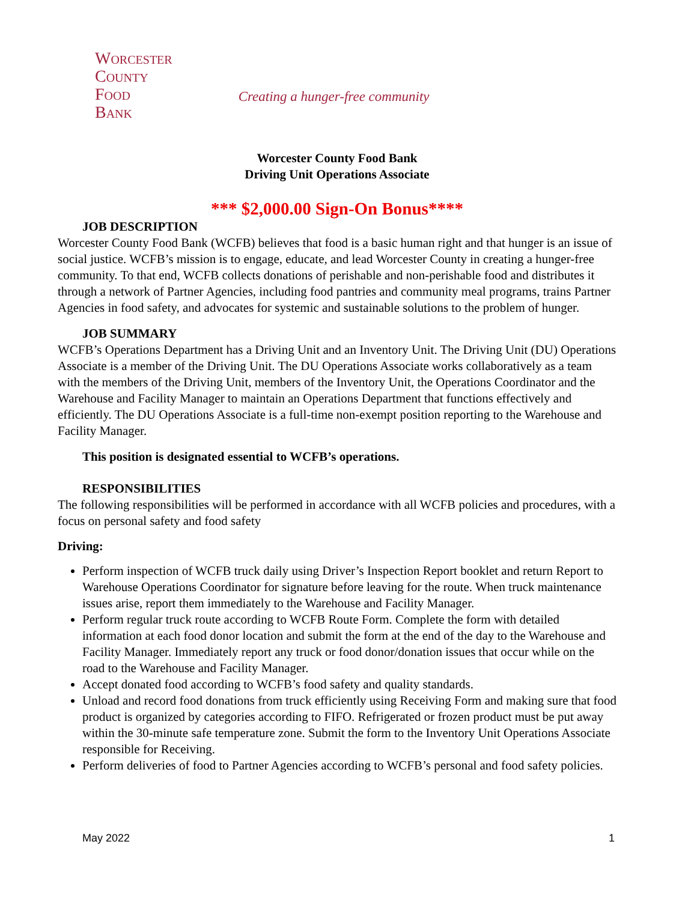Worcester
County
Food
Bank
Creating a hunger-free community
Worcester County Food Bank
Driving Unit Operations Associate
*** $2,000.00 Sign-On Bonus****
JOB DESCRIPTION
Worcester County Food Bank (WCFB) believes that food is a basic human right and that hunger is an issue of social justice. WCFB’s mission is to engage, educate, and lead Worcester County in creating a hunger-free community. To that end, WCFB collects donations of perishable and non-perishable food and distributes it through a network of Partner Agencies, including food pantries and community meal programs, trains Partner Agencies in food safety, and advocates for systemic and sustainable solutions to the problem of hunger.
JOB SUMMARY
WCFB’s Operations Department has a Driving Unit and an Inventory Unit. The Driving Unit (DU) Operations Associate is a member of the Driving Unit. The DU Operations Associate works collaboratively as a team with the members of the Driving Unit, members of the Inventory Unit, the Operations Coordinator and the Warehouse and Facility Manager to maintain an Operations Department that functions effectively and efficiently. The DU Operations Associate is a full-time non-exempt position reporting to the Warehouse and Facility Manager.
This position is designated essential to WCFB’s operations.
RESPONSIBILITIES
The following responsibilities will be performed in accordance with all WCFB policies and procedures, with a focus on personal safety and food safety
Driving:
Perform inspection of WCFB truck daily using Driver’s Inspection Report booklet and return Report to Warehouse Operations Coordinator for signature before leaving for the route. When truck maintenance issues arise, report them immediately to the Warehouse and Facility Manager.
Perform regular truck route according to WCFB Route Form. Complete the form with detailed information at each food donor location and submit the form at the end of the day to the Warehouse and Facility Manager. Immediately report any truck or food donor/donation issues that occur while on the road to the Warehouse and Facility Manager.
Accept donated food according to WCFB’s food safety and quality standards.
Unload and record food donations from truck efficiently using Receiving Form and making sure that food product is organized by categories according to FIFO. Refrigerated or frozen product must be put away within the 30-minute safe temperature zone. Submit the form to the Inventory Unit Operations Associate responsible for Receiving.
Perform deliveries of food to Partner Agencies according to WCFB’s personal and food safety policies.
May 2022 1